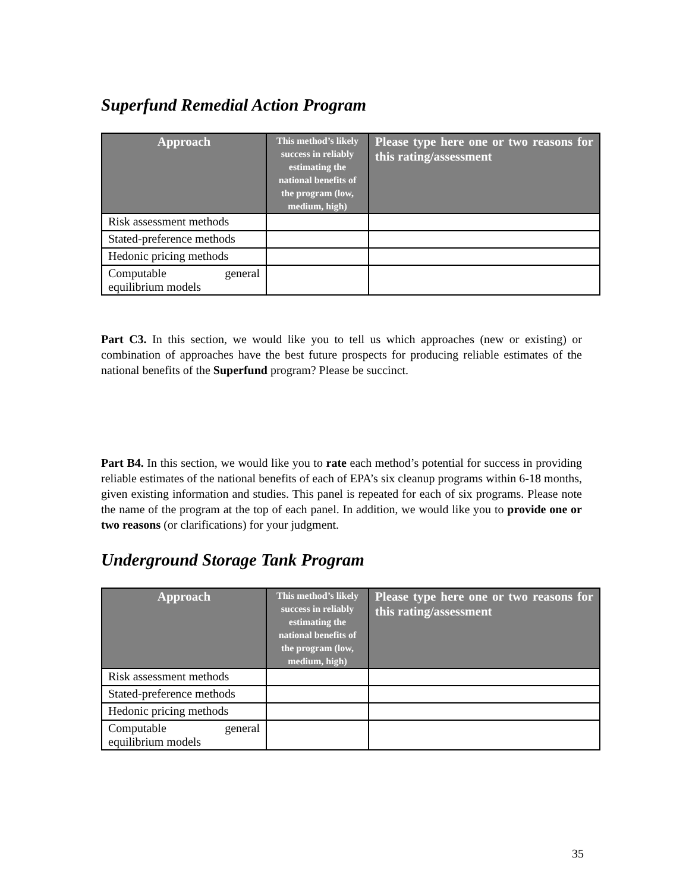Superfund Remedial Action Program
| Approach | This method’s likely success in reliably estimating the national benefits of the program (low, medium, high) | Please type here one or two reasons for this rating/assessment |
| --- | --- | --- |
| Risk assessment methods | | |
| Stated-preference methods | | |
| Hedonic pricing methods | | |
| Computable general equilibrium models | | |
Part C3. In this section, we would like you to tell us which approaches (new or existing) or combination of approaches have the best future prospects for producing reliable estimates of the national benefits of the Superfund program? Please be succinct.
Part B4. In this section, we would like you to rate each method’s potential for success in providing reliable estimates of the national benefits of each of EPA’s six cleanup programs within 6-18 months, given existing information and studies. This panel is repeated for each of six programs. Please note the name of the program at the top of each panel. In addition, we would like you to provide one or two reasons (or clarifications) for your judgment.
Underground Storage Tank Program
| Approach | This method’s likely success in reliably estimating the national benefits of the program (low, medium, high) | Please type here one or two reasons for this rating/assessment |
| --- | --- | --- |
| Risk assessment methods | | |
| Stated-preference methods | | |
| Hedonic pricing methods | | |
| Computable general equilibrium models | | |
35